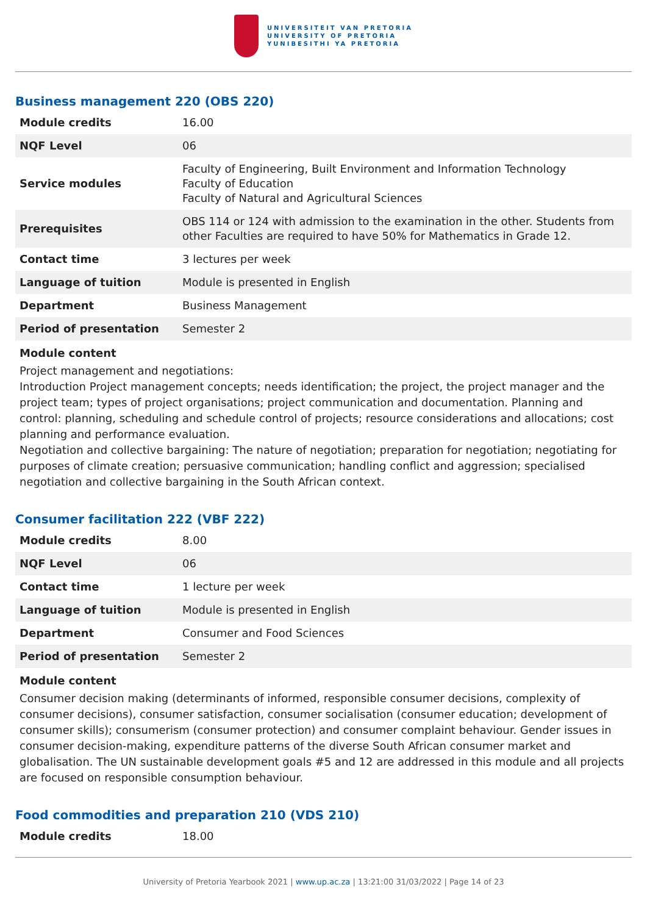UNIVERSITEIT VAN PRETORIA
UNIVERSITY OF PRETORIA
YUNIBESITHI YA PRETORIA
Business management 220 (OBS 220)
| Module credits | 16.00 |
| NQF Level | 06 |
| Service modules | Faculty of Engineering, Built Environment and Information Technology Faculty of Education Faculty of Natural and Agricultural Sciences |
| Prerequisites | OBS 114 or 124 with admission to the examination in the other. Students from other Faculties are required to have 50% for Mathematics in Grade 12. |
| Contact time | 3 lectures per week |
| Language of tuition | Module is presented in English |
| Department | Business Management |
| Period of presentation | Semester 2 |
Module content
Project management and negotiations:
Introduction Project management concepts; needs identification; the project, the project manager and the project team; types of project organisations; project communication and documentation. Planning and control: planning, scheduling and schedule control of projects; resource considerations and allocations; cost planning and performance evaluation.
Negotiation and collective bargaining: The nature of negotiation; preparation for negotiation; negotiating for purposes of climate creation; persuasive communication; handling conflict and aggression; specialised negotiation and collective bargaining in the South African context.
Consumer facilitation 222 (VBF 222)
| Module credits | 8.00 |
| NQF Level | 06 |
| Contact time | 1 lecture per week |
| Language of tuition | Module is presented in English |
| Department | Consumer and Food Sciences |
| Period of presentation | Semester 2 |
Module content
Consumer decision making (determinants of informed, responsible consumer decisions, complexity of consumer decisions), consumer satisfaction, consumer socialisation (consumer education; development of consumer skills); consumerism (consumer protection) and consumer complaint behaviour. Gender issues in consumer decision-making, expenditure patterns of the diverse South African consumer market and globalisation. The UN sustainable development goals #5 and 12 are addressed in this module and all projects are focused on responsible consumption behaviour.
Food commodities and preparation 210 (VDS 210)
| Module credits | 18.00 |
University of Pretoria Yearbook 2021 | www.up.ac.za | 13:21:00 31/03/2022 | Page 14 of 23